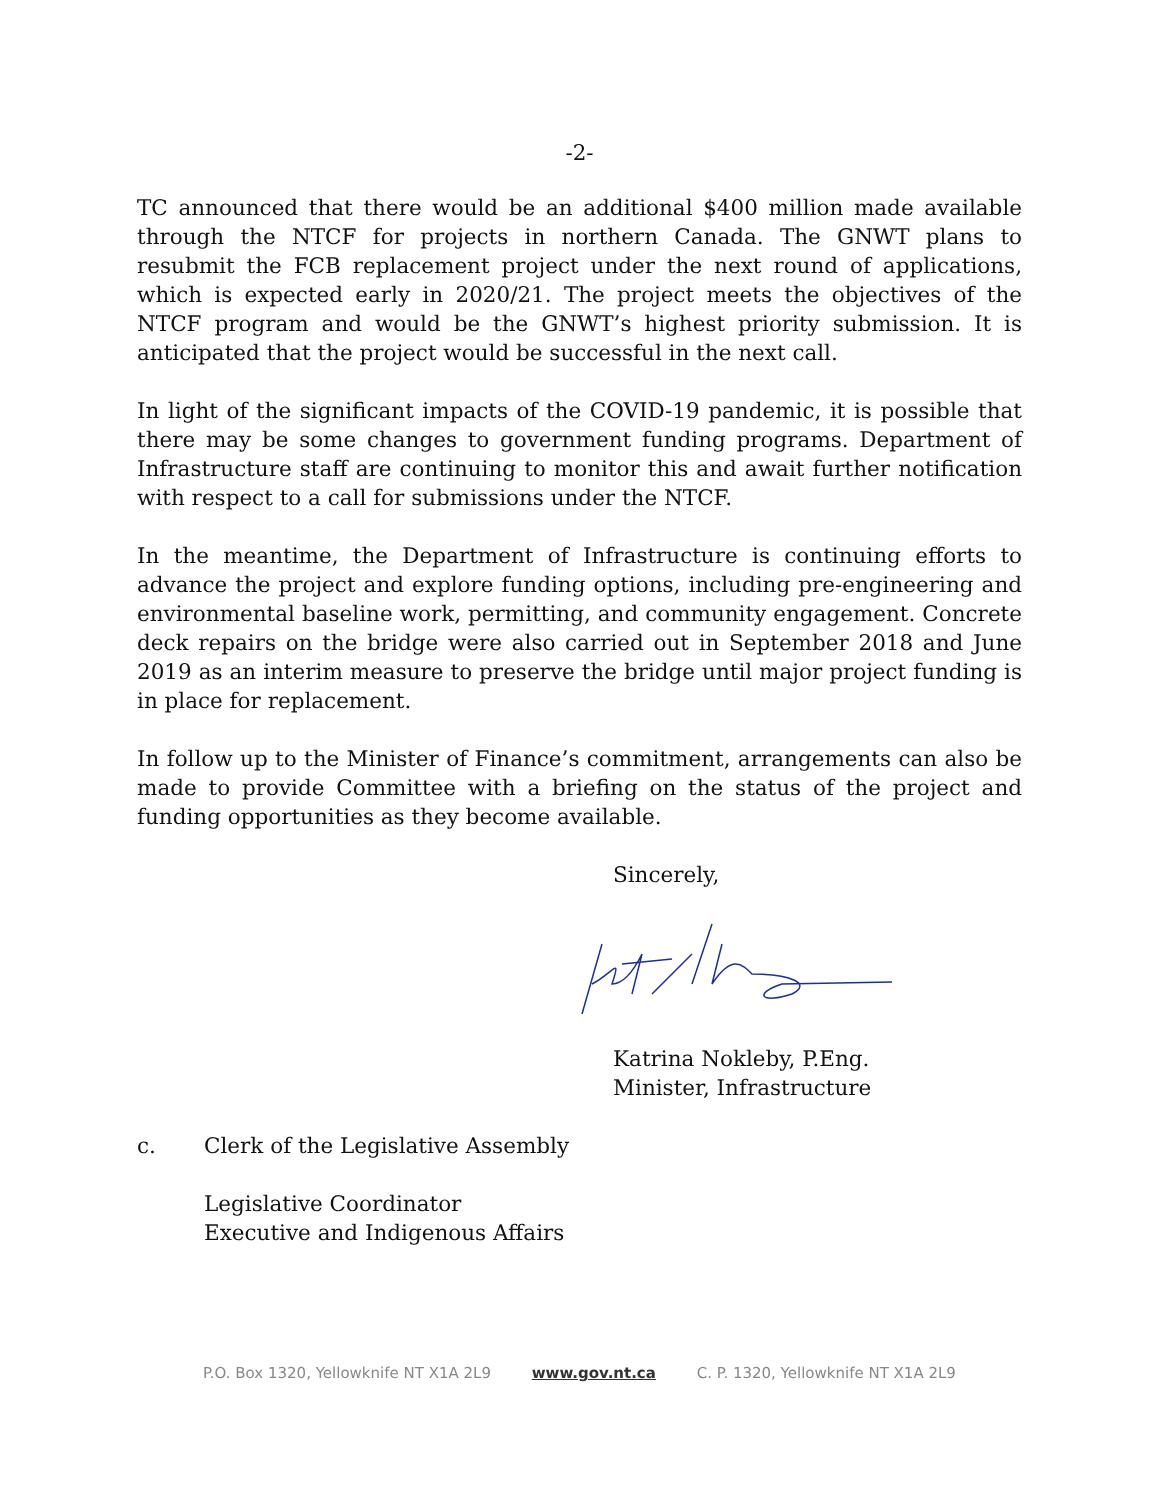-2-
TC announced that there would be an additional $400 million made available through the NTCF for projects in northern Canada. The GNWT plans to resubmit the FCB replacement project under the next round of applications, which is expected early in 2020/21. The project meets the objectives of the NTCF program and would be the GNWT’s highest priority submission. It is anticipated that the project would be successful in the next call.
In light of the significant impacts of the COVID-19 pandemic, it is possible that there may be some changes to government funding programs. Department of Infrastructure staff are continuing to monitor this and await further notification with respect to a call for submissions under the NTCF.
In the meantime, the Department of Infrastructure is continuing efforts to advance the project and explore funding options, including pre-engineering and environmental baseline work, permitting, and community engagement. Concrete deck repairs on the bridge were also carried out in September 2018 and June 2019 as an interim measure to preserve the bridge until major project funding is in place for replacement.
In follow up to the Minister of Finance’s commitment, arrangements can also be made to provide Committee with a briefing on the status of the project and funding opportunities as they become available.
Sincerely,
Katrina Nokleby, P.Eng.
Minister, Infrastructure
c. Clerk of the Legislative Assembly
Legislative Coordinator
Executive and Indigenous Affairs
P.O. Box 1320, Yellowknife NT X1A 2L9 www.gov.nt.ca C. P. 1320, Yellowknife NT X1A 2L9